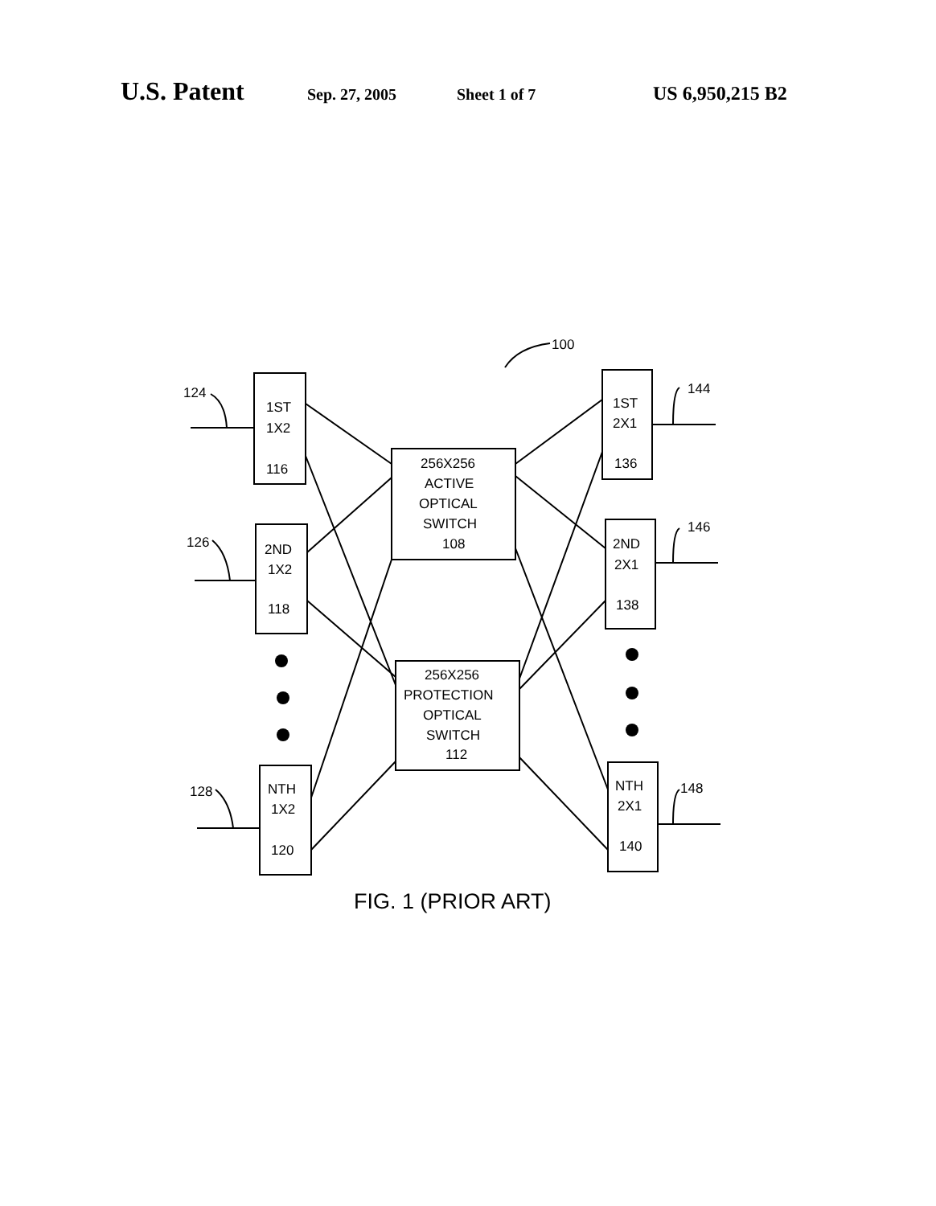U.S. Patent Sep. 27, 2005 Sheet 1 of 7 US 6,950,215 B2
100
124
126
128
144
146
148
1ST
1X2
116
2ND
1X2
118
NTH
1X2
120
1ST
2X1
136
2ND
2X1
138
NTH
2X1
140
256X256
ACTIVE
OPTICAL
SWITCH
108
256X256
PROTECTION
OPTICAL
SWITCH
112
FIG. 1 (PRIOR ART)